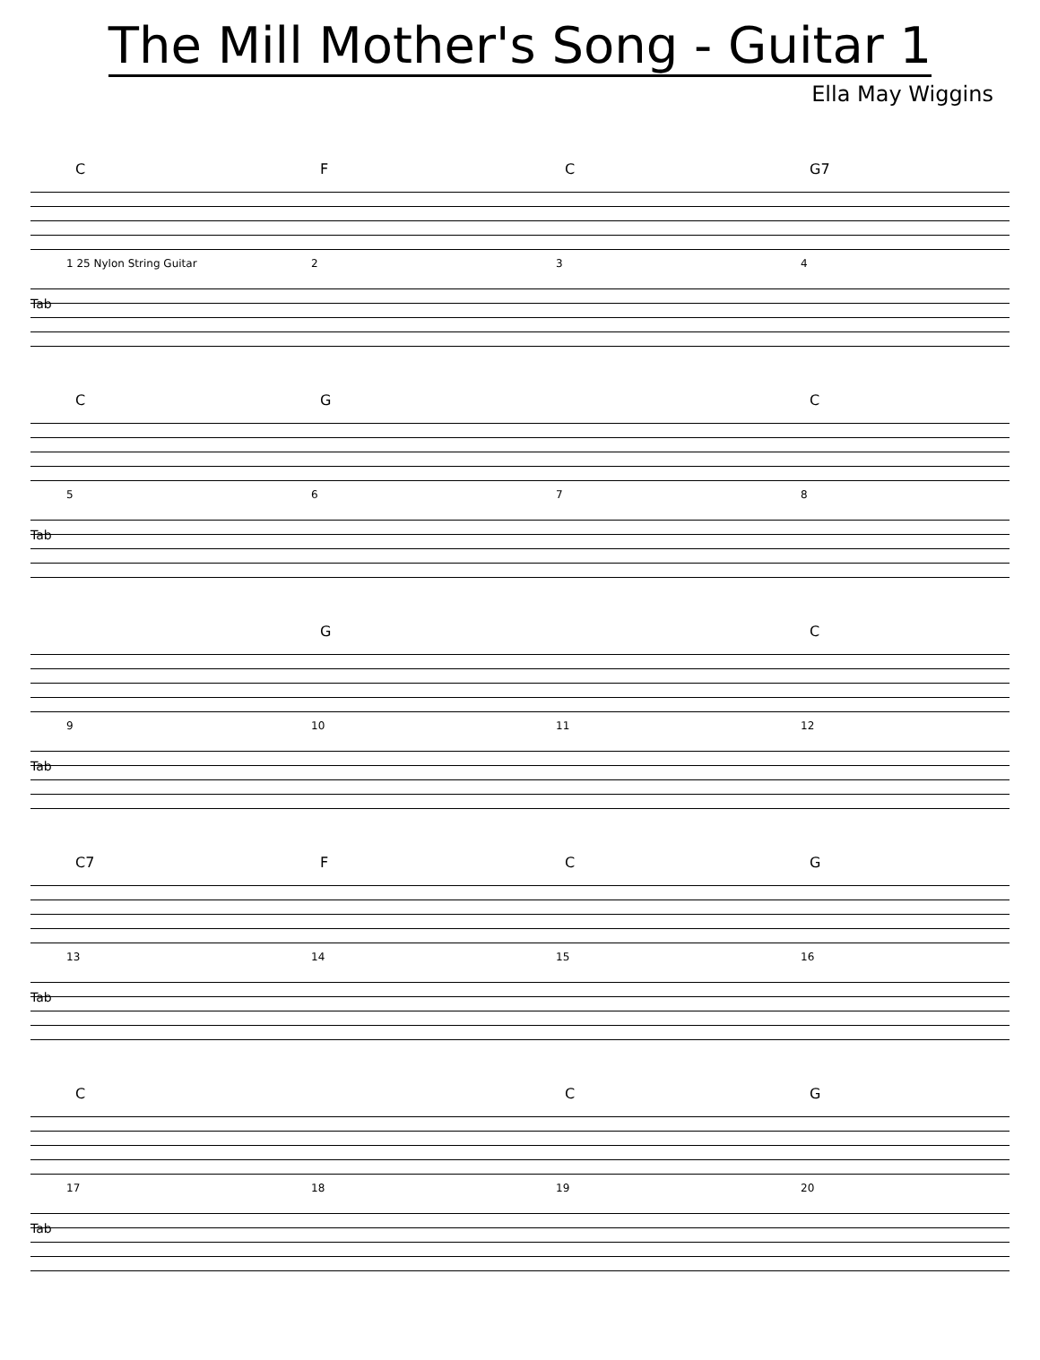The Mill Mother's Song - Guitar 1
Ella May Wiggins
CFC G7
1 25 Nylon String Guitar 234
Tab
CG C
5678
Tab
G C
9 10 11 12
Tab
C7 FCG
13 14 15 16
Tab
C CG
17 18 19 20
Tab